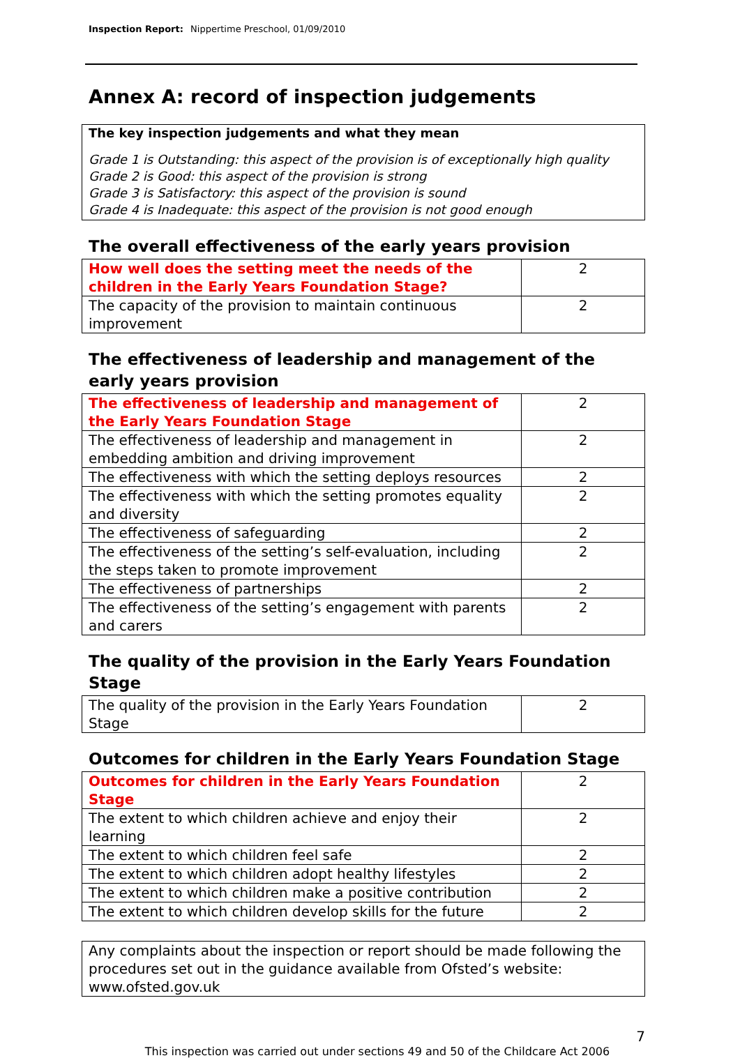Inspection Report: Nippertime Preschool, 01/09/2010
Annex A: record of inspection judgements
The key inspection judgements and what they mean
Grade 1 is Outstanding: this aspect of the provision is of exceptionally high quality
Grade 2 is Good: this aspect of the provision is strong
Grade 3 is Satisfactory: this aspect of the provision is sound
Grade 4 is Inadequate: this aspect of the provision is not good enough
The overall effectiveness of the early years provision
| How well does the setting meet the needs of the children in the Early Years Foundation Stage? | 2 |
| The capacity of the provision to maintain continuous improvement | 2 |
The effectiveness of leadership and management of the early years provision
| The effectiveness of leadership and management of the Early Years Foundation Stage | 2 |
| The effectiveness of leadership and management in embedding ambition and driving improvement | 2 |
| The effectiveness with which the setting deploys resources | 2 |
| The effectiveness with which the setting promotes equality and diversity | 2 |
| The effectiveness of safeguarding | 2 |
| The effectiveness of the setting’s self-evaluation, including the steps taken to promote improvement | 2 |
| The effectiveness of partnerships | 2 |
| The effectiveness of the setting’s engagement with parents and carers | 2 |
The quality of the provision in the Early Years Foundation Stage
| The quality of the provision in the Early Years Foundation Stage | 2 |
Outcomes for children in the Early Years Foundation Stage
| Outcomes for children in the Early Years Foundation Stage | 2 |
| The extent to which children achieve and enjoy their learning | 2 |
| The extent to which children feel safe | 2 |
| The extent to which children adopt healthy lifestyles | 2 |
| The extent to which children make a positive contribution | 2 |
| The extent to which children develop skills for the future | 2 |
Any complaints about the inspection or report should be made following the procedures set out in the guidance available from Ofsted’s website: www.ofsted.gov.uk
7
This inspection was carried out under sections 49 and 50 of the Childcare Act 2006